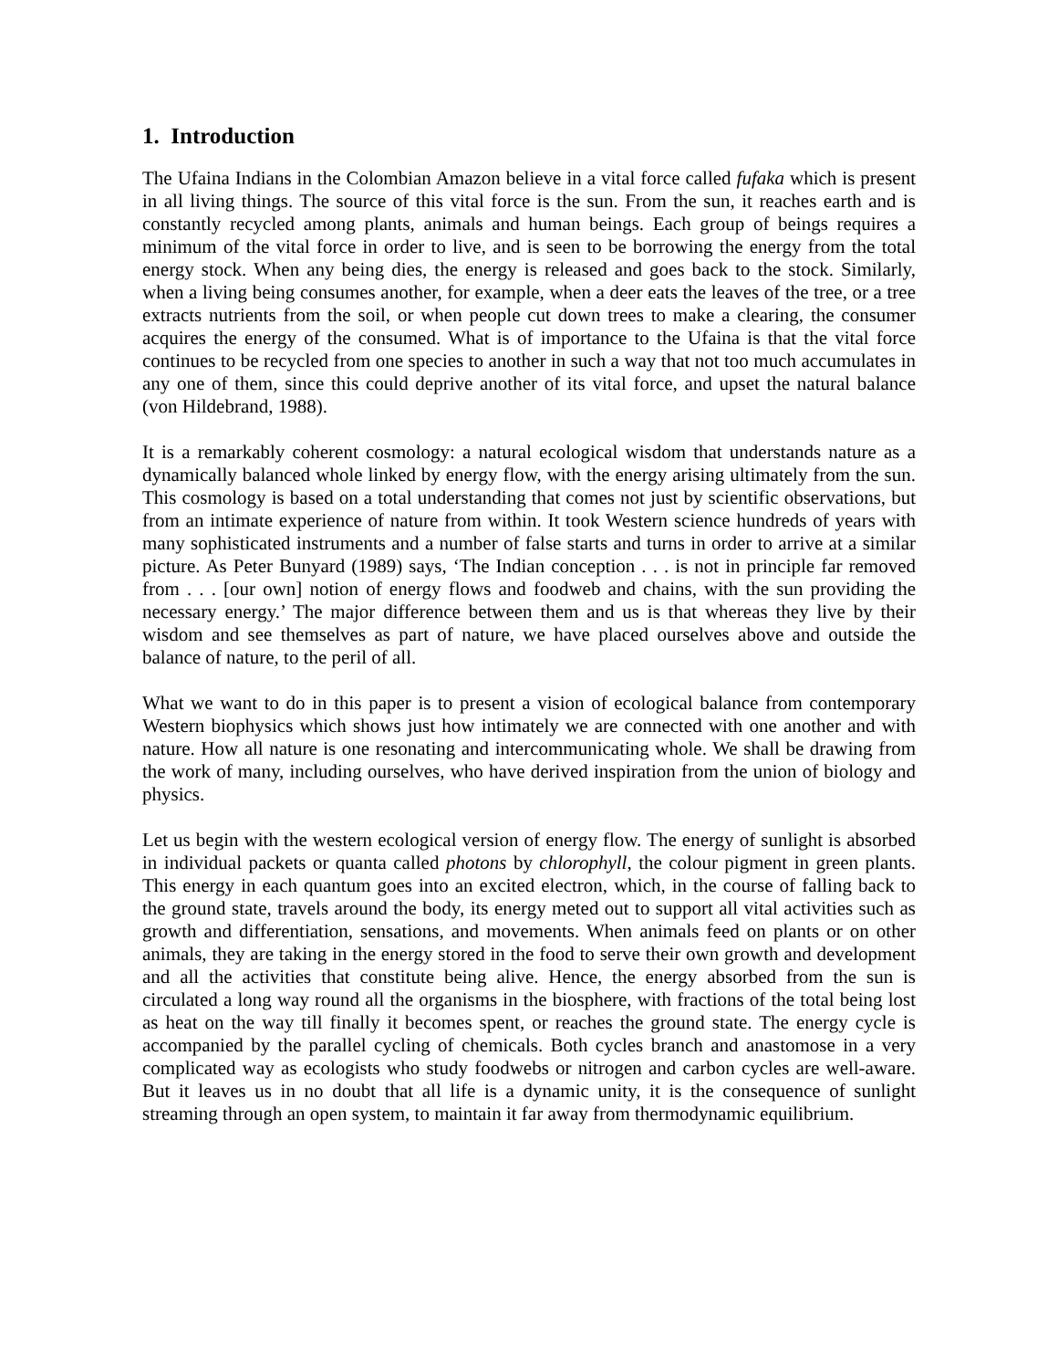1. Introduction
The Ufaina Indians in the Colombian Amazon believe in a vital force called fufaka which is present in all living things. The source of this vital force is the sun. From the sun, it reaches earth and is constantly recycled among plants, animals and human beings. Each group of beings requires a minimum of the vital force in order to live, and is seen to be borrowing the energy from the total energy stock. When any being dies, the energy is released and goes back to the stock. Similarly, when a living being consumes another, for example, when a deer eats the leaves of the tree, or a tree extracts nutrients from the soil, or when people cut down trees to make a clearing, the consumer acquires the energy of the consumed. What is of importance to the Ufaina is that the vital force continues to be recycled from one species to another in such a way that not too much accumulates in any one of them, since this could deprive another of its vital force, and upset the natural balance (von Hildebrand, 1988).
It is a remarkably coherent cosmology: a natural ecological wisdom that understands nature as a dynamically balanced whole linked by energy flow, with the energy arising ultimately from the sun. This cosmology is based on a total understanding that comes not just by scientific observations, but from an intimate experience of nature from within. It took Western science hundreds of years with many sophisticated instruments and a number of false starts and turns in order to arrive at a similar picture. As Peter Bunyard (1989) says, ‘The Indian conception . . . is not in principle far removed from . . . [our own] notion of energy flows and foodweb and chains, with the sun providing the necessary energy.’ The major difference between them and us is that whereas they live by their wisdom and see themselves as part of nature, we have placed ourselves above and outside the balance of nature, to the peril of all.
What we want to do in this paper is to present a vision of ecological balance from contemporary Western biophysics which shows just how intimately we are connected with one another and with nature. How all nature is one resonating and intercommunicating whole. We shall be drawing from the work of many, including ourselves, who have derived inspiration from the union of biology and physics.
Let us begin with the western ecological version of energy flow. The energy of sunlight is absorbed in individual packets or quanta called photons by chlorophyll, the colour pigment in green plants. This energy in each quantum goes into an excited electron, which, in the course of falling back to the ground state, travels around the body, its energy meted out to support all vital activities such as growth and differentiation, sensations, and movements. When animals feed on plants or on other animals, they are taking in the energy stored in the food to serve their own growth and development and all the activities that constitute being alive. Hence, the energy absorbed from the sun is circulated a long way round all the organisms in the biosphere, with fractions of the total being lost as heat on the way till finally it becomes spent, or reaches the ground state. The energy cycle is accompanied by the parallel cycling of chemicals. Both cycles branch and anastomose in a very complicated way as ecologists who study foodwebs or nitrogen and carbon cycles are well-aware. But it leaves us in no doubt that all life is a dynamic unity, it is the consequence of sunlight streaming through an open system, to maintain it far away from thermodynamic equilibrium.